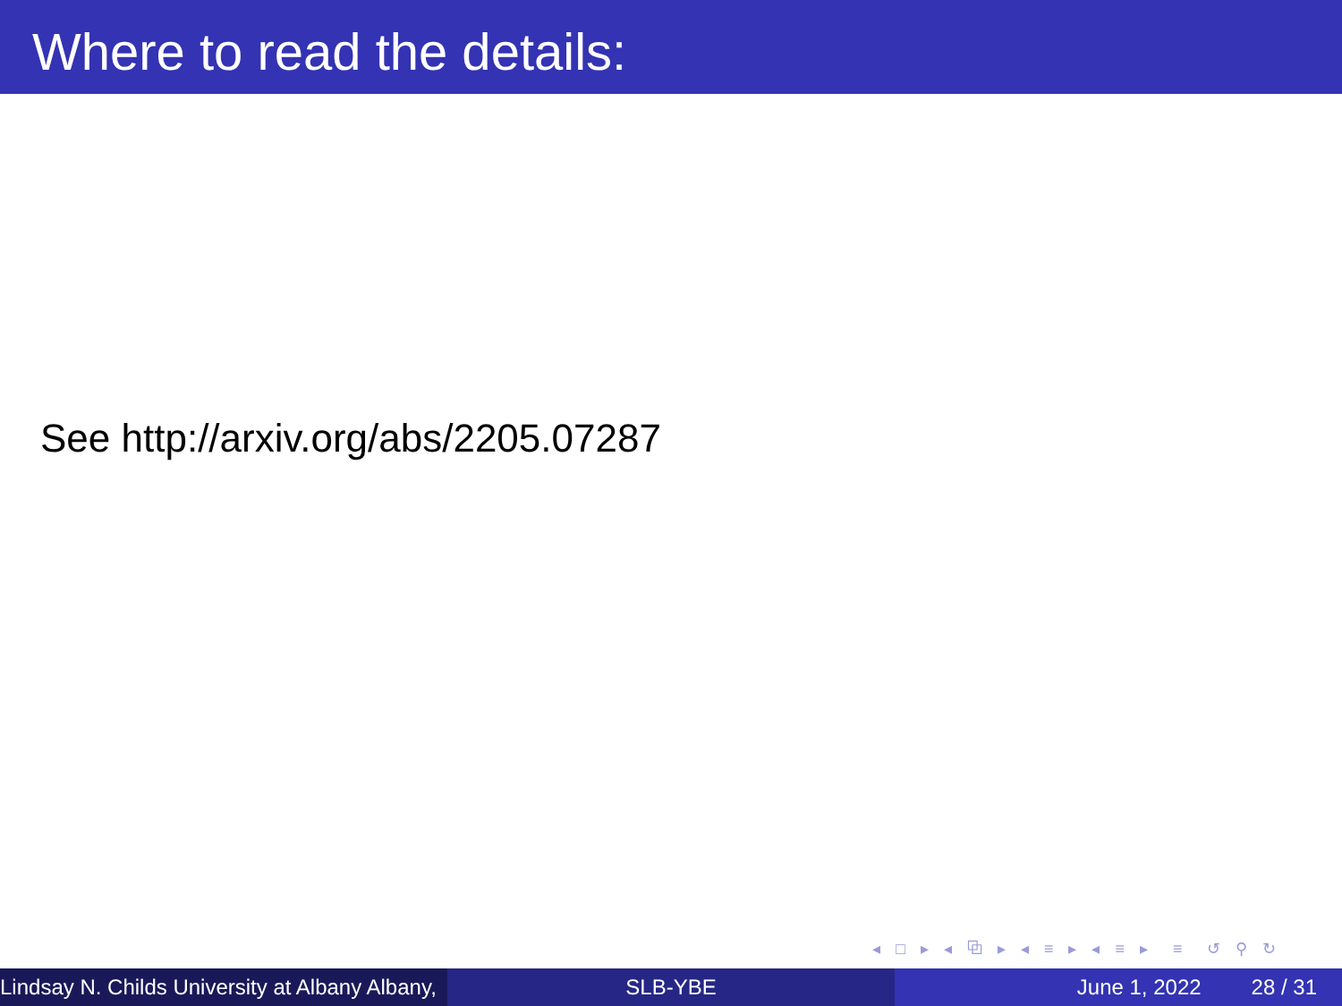Where to read the details:
See http://arxiv.org/abs/2205.07287
◂ □ ▸ ◂ ⧉ ▸ ◂ ≡ ▸ ◂ ≡ ▸ ≡ ↺ ⚲ ↻
Lindsay N. Childs University at Albany Albany, SLB-YBE June 1, 2022 28 / 31